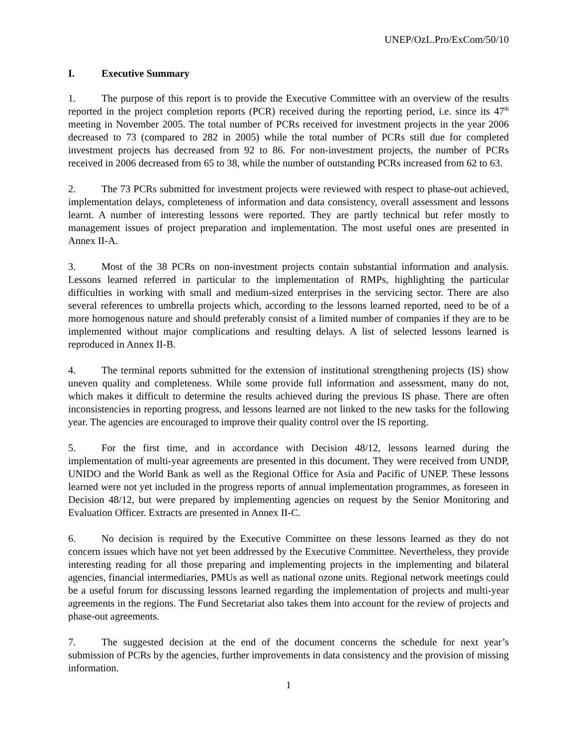UNEP/OzL.Pro/ExCom/50/10
I. Executive Summary
1. The purpose of this report is to provide the Executive Committee with an overview of the results reported in the project completion reports (PCR) received during the reporting period, i.e. since its 47<sup>th</sup> meeting in November 2005. The total number of PCRs received for investment projects in the year 2006 decreased to 73 (compared to 282 in 2005) while the total number of PCRs still due for completed investment projects has decreased from 92 to 86. For non-investment projects, the number of PCRs received in 2006 decreased from 65 to 38, while the number of outstanding PCRs increased from 62 to 63.
2. The 73 PCRs submitted for investment projects were reviewed with respect to phase-out achieved, implementation delays, completeness of information and data consistency, overall assessment and lessons learnt. A number of interesting lessons were reported. They are partly technical but refer mostly to management issues of project preparation and implementation. The most useful ones are presented in Annex II-A.
3. Most of the 38 PCRs on non-investment projects contain substantial information and analysis. Lessons learned referred in particular to the implementation of RMPs, highlighting the particular difficulties in working with small and medium-sized enterprises in the servicing sector. There are also several references to umbrella projects which, according to the lessons learned reported, need to be of a more homogenous nature and should preferably consist of a limited number of companies if they are to be implemented without major complications and resulting delays. A list of selected lessons learned is reproduced in Annex II-B.
4. The terminal reports submitted for the extension of institutional strengthening projects (IS) show uneven quality and completeness. While some provide full information and assessment, many do not, which makes it difficult to determine the results achieved during the previous IS phase. There are often inconsistencies in reporting progress, and lessons learned are not linked to the new tasks for the following year. The agencies are encouraged to improve their quality control over the IS reporting.
5. For the first time, and in accordance with Decision 48/12, lessons learned during the implementation of multi-year agreements are presented in this document. They were received from UNDP, UNIDO and the World Bank as well as the Regional Office for Asia and Pacific of UNEP. These lessons learned were not yet included in the progress reports of annual implementation programmes, as foreseen in Decision 48/12, but were prepared by implementing agencies on request by the Senior Monitoring and Evaluation Officer. Extracts are presented in Annex II-C.
6. No decision is required by the Executive Committee on these lessons learned as they do not concern issues which have not yet been addressed by the Executive Committee. Nevertheless, they provide interesting reading for all those preparing and implementing projects in the implementing and bilateral agencies, financial intermediaries, PMUs as well as national ozone units. Regional network meetings could be a useful forum for discussing lessons learned regarding the implementation of projects and multi-year agreements in the regions. The Fund Secretariat also takes them into account for the review of projects and phase-out agreements.
7. The suggested decision at the end of the document concerns the schedule for next year’s submission of PCRs by the agencies, further improvements in data consistency and the provision of missing information.
1